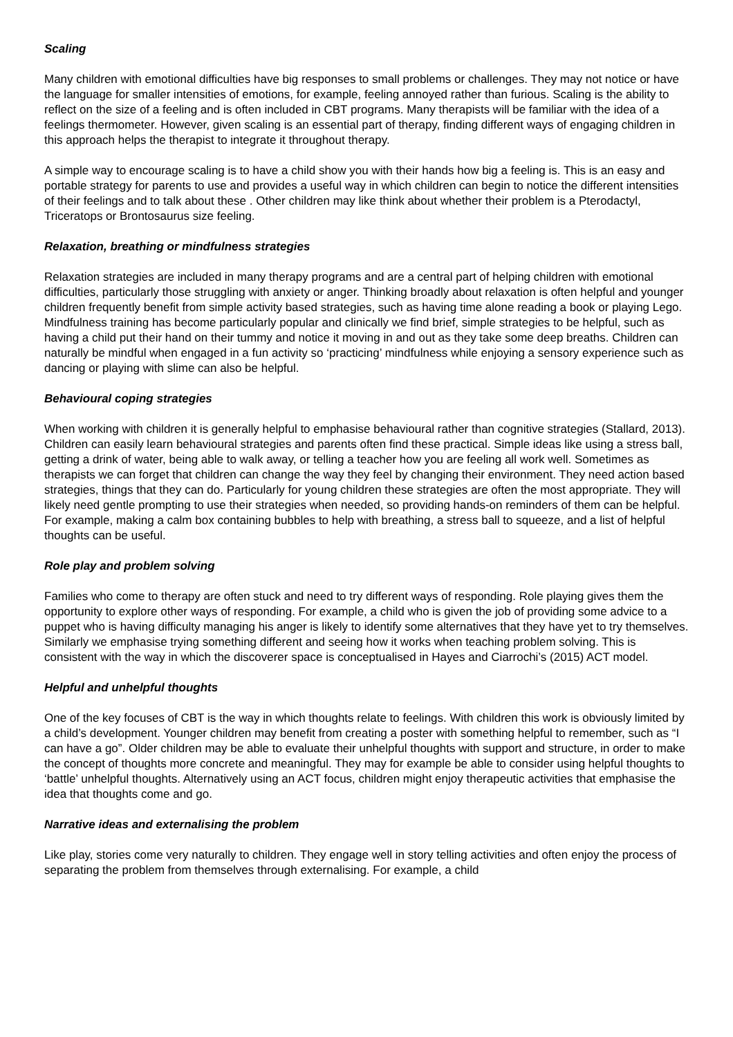Scaling
Many children with emotional difficulties have big responses to small problems or challenges. They may not notice or have the language for smaller intensities of emotions, for example, feeling annoyed rather than furious. Scaling is the ability to reflect on the size of a feeling and is often included in CBT programs. Many therapists will be familiar with the idea of a feelings thermometer. However, given scaling is an essential part of therapy, finding different ways of engaging children in this approach helps the therapist to integrate it throughout therapy.
A simple way to encourage scaling is to have a child show you with their hands how big a feeling is. This is an easy and portable strategy for parents to use and provides a useful way in which children can begin to notice the different intensities of their feelings and to talk about these . Other children may like think about whether their problem is a Pterodactyl, Triceratops or Brontosaurus size feeling.
Relaxation, breathing or mindfulness strategies
Relaxation strategies are included in many therapy programs and are a central part of helping children with emotional difficulties, particularly those struggling with anxiety or anger. Thinking broadly about relaxation is often helpful and younger children frequently benefit from simple activity based strategies, such as having time alone reading a book or playing Lego. Mindfulness training has become particularly popular and clinically we find brief, simple strategies to be helpful, such as having a child put their hand on their tummy and notice it moving in and out as they take some deep breaths. Children can naturally be mindful when engaged in a fun activity so ‘practicing’ mindfulness while enjoying a sensory experience such as dancing or playing with slime can also be helpful.
Behavioural coping strategies
When working with children it is generally helpful to emphasise behavioural rather than cognitive strategies (Stallard, 2013). Children can easily learn behavioural strategies and parents often find these practical. Simple ideas like using a stress ball, getting a drink of water, being able to walk away, or telling a teacher how you are feeling all work well. Sometimes as therapists we can forget that children can change the way they feel by changing their environment. They need action based strategies, things that they can do. Particularly for young children these strategies are often the most appropriate. They will likely need gentle prompting to use their strategies when needed, so providing hands-on reminders of them can be helpful. For example, making a calm box containing bubbles to help with breathing, a stress ball to squeeze, and a list of helpful thoughts can be useful.
Role play and problem solving
Families who come to therapy are often stuck and need to try different ways of responding. Role playing gives them the opportunity to explore other ways of responding. For example, a child who is given the job of providing some advice to a puppet who is having difficulty managing his anger is likely to identify some alternatives that they have yet to try themselves. Similarly we emphasise trying something different and seeing how it works when teaching problem solving. This is consistent with the way in which the discoverer space is conceptualised in Hayes and Ciarrochi’s (2015) ACT model.
Helpful and unhelpful thoughts
One of the key focuses of CBT is the way in which thoughts relate to feelings. With children this work is obviously limited by a child’s development. Younger children may benefit from creating a poster with something helpful to remember, such as “I can have a go”. Older children may be able to evaluate their unhelpful thoughts with support and structure, in order to make the concept of thoughts more concrete and meaningful. They may for example be able to consider using helpful thoughts to ‘battle’ unhelpful thoughts. Alternatively using an ACT focus, children might enjoy therapeutic activities that emphasise the idea that thoughts come and go.
Narrative ideas and externalising the problem
Like play, stories come very naturally to children. They engage well in story telling activities and often enjoy the process of separating the problem from themselves through externalising. For example, a child